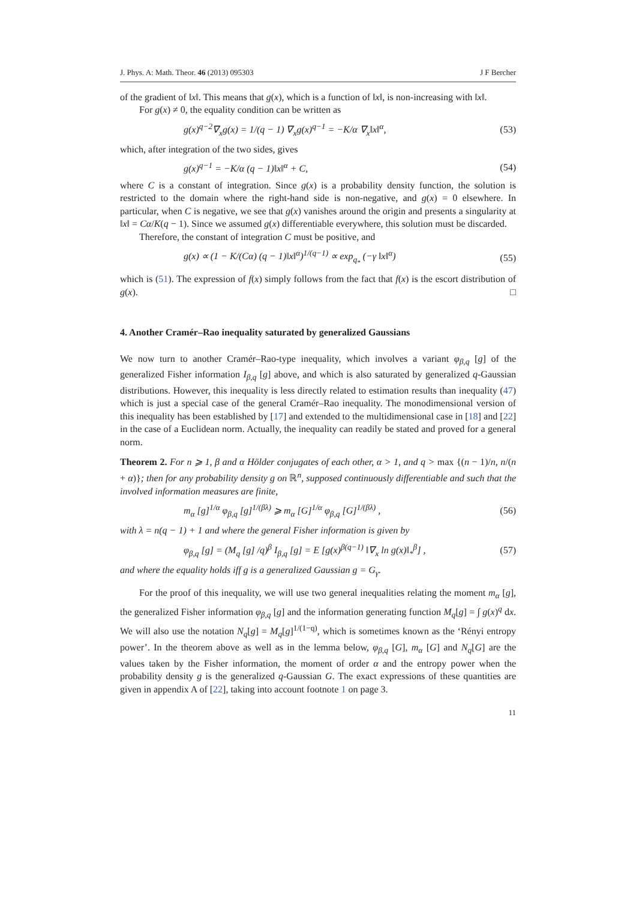J. Phys. A: Math. Theor. 46 (2013) 095303 J F Bercher
of the gradient of ‖x‖. This means that g(x), which is a function of ‖x‖, is non-increasing with ‖x‖.
For g(x) ≠ 0, the equality condition can be written as
g(x)<sup>q−2</sup>∇<sub>x</sub>g(x) = 1/(q − 1) ∇<sub>x</sub>g(x)<sup>q−1</sup> = −K/α ∇<sub>x</sub>‖x‖<sup>α</sup>, (53)
which, after integration of the two sides, gives
g(x)<sup>q−1</sup> = −K/α (q − 1)‖x‖<sup>α</sup> + C, (54)
where C is a constant of integration. Since g(x) is a probability density function, the solution is restricted to the domain where the right-hand side is non-negative, and g(x) = 0 elsewhere. In particular, when C is negative, we see that g(x) vanishes around the origin and presents a singularity at ‖x‖ = Cα/K(q − 1). Since we assumed g(x) differentiable everywhere, this solution must be discarded.
Therefore, the constant of integration C must be positive, and
g(x) ∝ (1 − K/(Cα) (q − 1)‖x‖<sup>α</sup>)<sup>1/(q−1)</sup> ∝ exp<sub>q<sub>*</sub></sub> (−γ ‖x‖<sup>α</sup>) (55)
which is (51). The expression of f(x) simply follows from the fact that f(x) is the escort distribution of g(x). □
4. Another Cramér–Rao inequality saturated by generalized Gaussians
We now turn to another Cramér–Rao-type inequality, which involves a variant φ<sub>β,q</sub> [g] of the generalized Fisher information I<sub>β,q</sub> [g] above, and which is also saturated by generalized q-Gaussian distributions. However, this inequality is less directly related to estimation results than inequality (47) which is just a special case of the general Cramér–Rao inequality. The monodimensional version of this inequality has been established by [17] and extended to the multidimensional case in [18] and [22] in the case of a Euclidean norm. Actually, the inequality can readily be stated and proved for a general norm.
Theorem 2. For n ⩾ 1, β and α Hölder conjugates of each other, α > 1, and q > max {(n − 1)/n, n/(n + α)}; then for any probability density g on ℝ<sup>n</sup>, supposed continuously differentiable and such that the involved information measures are finite,
m<sub>α</sub> [g]<sup>1/α</sup> φ<sub>β,q</sub> [g]<sup>1/(βλ)</sup> ⩾ m<sub>α</sub> [G]<sup>1/α</sup> φ<sub>β,q</sub> [G]<sup>1/(βλ)</sup> , (56)
with λ = n(q − 1) + 1 and where the general Fisher information is given by
φ<sub>β,q</sub> [g] = (M<sub>q</sub> [g] /q)<sup>β</sup> I<sub>β,q</sub> [g] = E [g(x)<sup>β(q−1)</sup> ‖∇<sub>x</sub> ln g(x)‖<sub>*</sub><sup>β</sup>] , (57)
and where the equality holds iff g is a generalized Gaussian g = G<sub>γ</sub>.
For the proof of this inequality, we will use two general inequalities relating the moment m<sub>α</sub> [g], the generalized Fisher information φ<sub>β,q</sub> [g] and the information generating function M<sub>q</sub>[g] = ∫ g(x)<sup>q</sup> dx. We will also use the notation N<sub>q</sub>[g] = M<sub>q</sub>[g]<sup>1/(1−q)</sup>, which is sometimes known as the ‘Rényi entropy power’. In the theorem above as well as in the lemma below, φ<sub>β,q</sub> [G], m<sub>α</sub> [G] and N<sub>q</sub>[G] are the values taken by the Fisher information, the moment of order α and the entropy power when the probability density g is the generalized q-Gaussian G. The exact expressions of these quantities are given in appendix A of [22], taking into account footnote 1 on page 3.
11